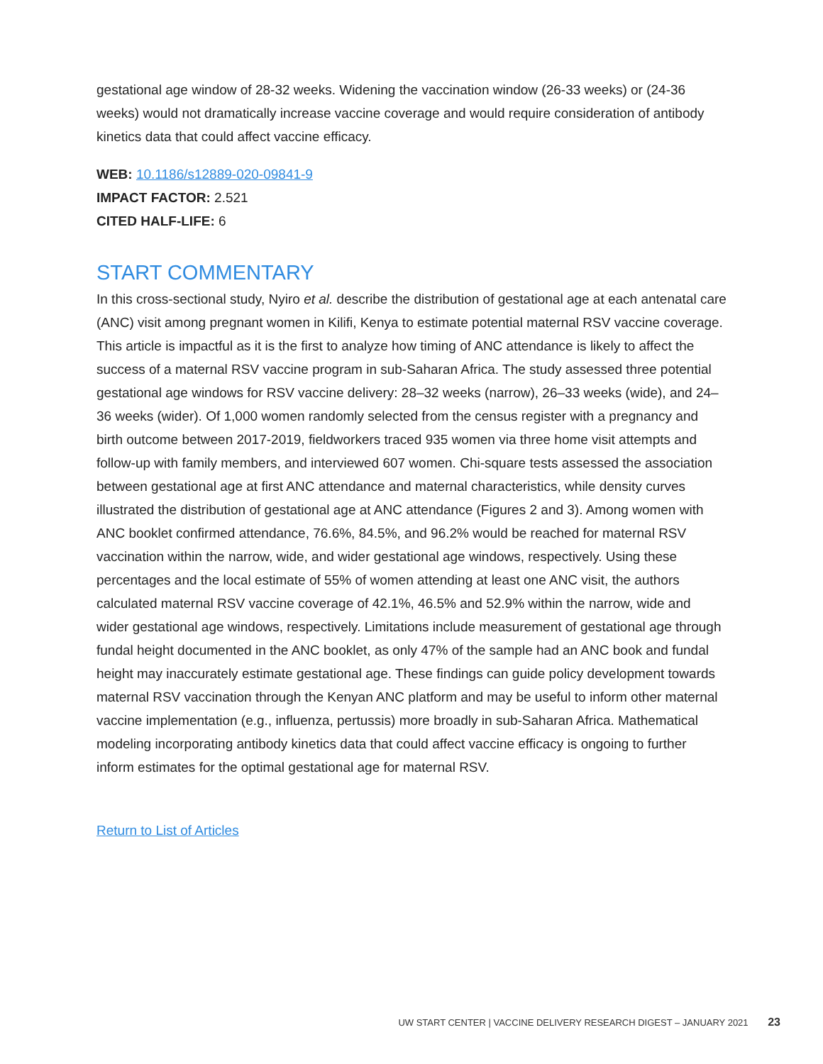gestational age window of 28-32 weeks. Widening the vaccination window (26-33 weeks) or (24-36 weeks) would not dramatically increase vaccine coverage and would require consideration of antibody kinetics data that could affect vaccine efficacy.
WEB: 10.1186/s12889-020-09841-9
IMPACT FACTOR: 2.521
CITED HALF-LIFE: 6
START COMMENTARY
In this cross-sectional study, Nyiro et al. describe the distribution of gestational age at each antenatal care (ANC) visit among pregnant women in Kilifi, Kenya to estimate potential maternal RSV vaccine coverage. This article is impactful as it is the first to analyze how timing of ANC attendance is likely to affect the success of a maternal RSV vaccine program in sub-Saharan Africa. The study assessed three potential gestational age windows for RSV vaccine delivery: 28–32 weeks (narrow), 26–33 weeks (wide), and 24–36 weeks (wider). Of 1,000 women randomly selected from the census register with a pregnancy and birth outcome between 2017-2019, fieldworkers traced 935 women via three home visit attempts and follow-up with family members, and interviewed 607 women. Chi-square tests assessed the association between gestational age at first ANC attendance and maternal characteristics, while density curves illustrated the distribution of gestational age at ANC attendance (Figures 2 and 3). Among women with ANC booklet confirmed attendance, 76.6%, 84.5%, and 96.2% would be reached for maternal RSV vaccination within the narrow, wide, and wider gestational age windows, respectively. Using these percentages and the local estimate of 55% of women attending at least one ANC visit, the authors calculated maternal RSV vaccine coverage of 42.1%, 46.5% and 52.9% within the narrow, wide and wider gestational age windows, respectively. Limitations include measurement of gestational age through fundal height documented in the ANC booklet, as only 47% of the sample had an ANC book and fundal height may inaccurately estimate gestational age. These findings can guide policy development towards maternal RSV vaccination through the Kenyan ANC platform and may be useful to inform other maternal vaccine implementation (e.g., influenza, pertussis) more broadly in sub-Saharan Africa. Mathematical modeling incorporating antibody kinetics data that could affect vaccine efficacy is ongoing to further inform estimates for the optimal gestational age for maternal RSV.
Return to List of Articles
UW START CENTER | VACCINE DELIVERY RESEARCH DIGEST – JANUARY 2021 23